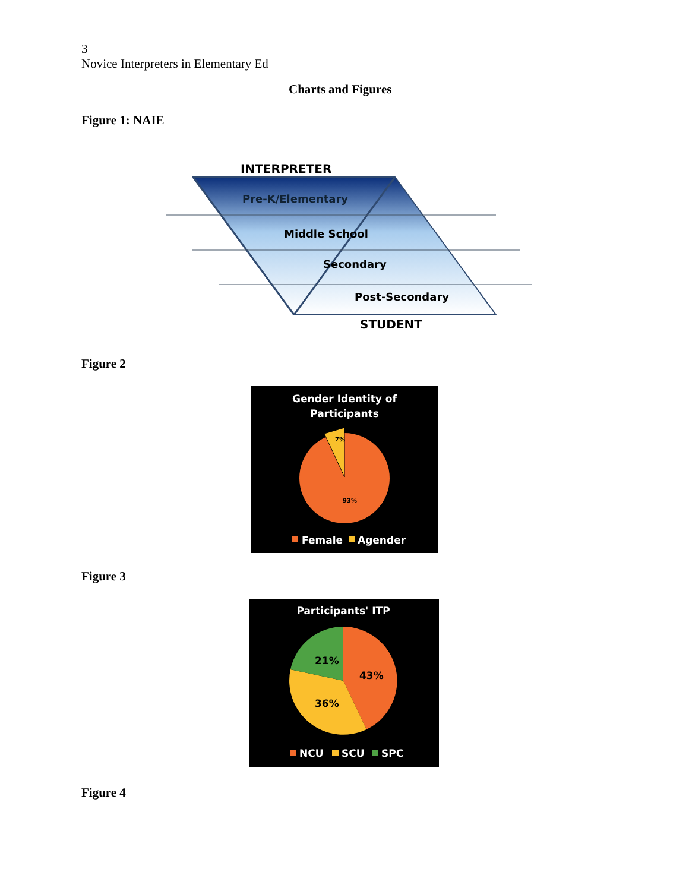3
Novice Interpreters in Elementary Ed
Charts and Figures
Figure 1: NAIE
INTERPRETER
Pre-K/Elementary
Middle School
Secondary
Post-Secondary
STUDENT
Figure 2
Gender Identity of
Participants
7%
93%
Female
Agender
Figure 3
Participants' ITP
21%
43%
36%
NCU
SCU
SPC
Figure 4